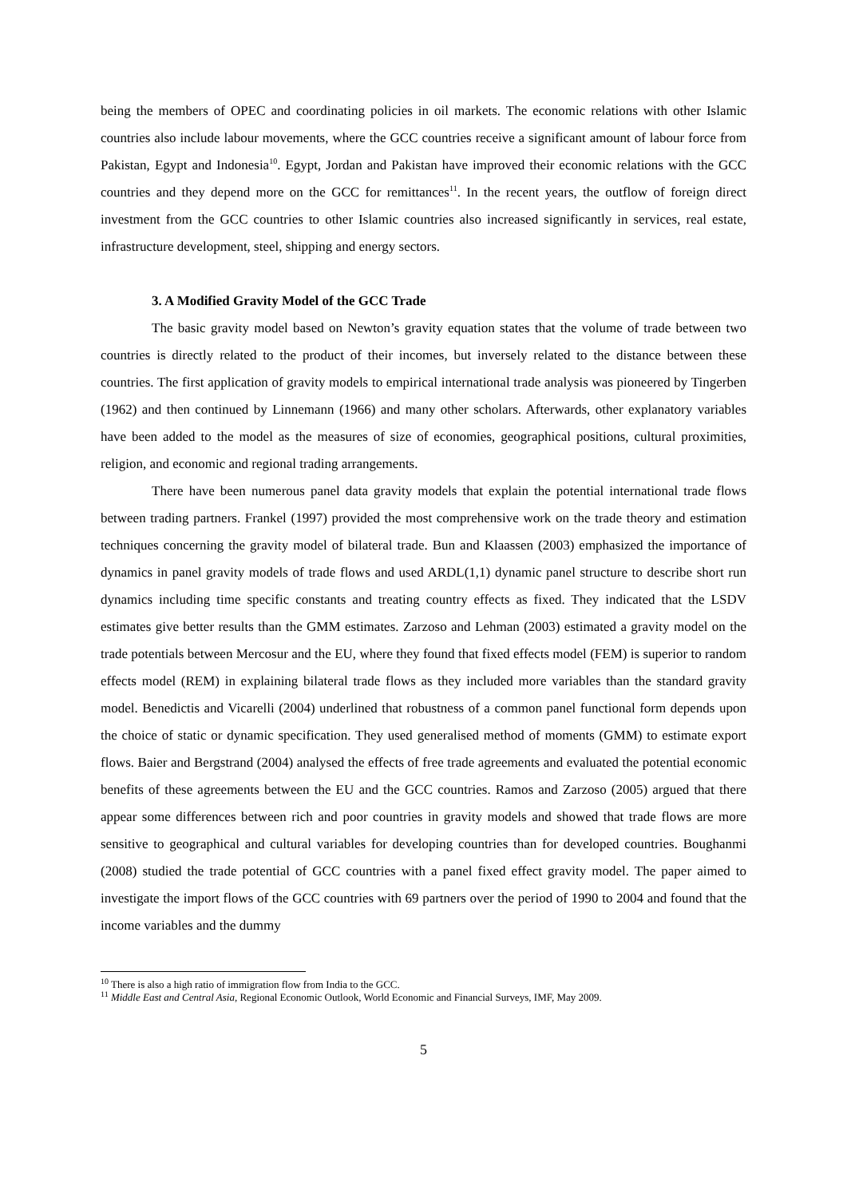being the members of OPEC and coordinating policies in oil markets. The economic relations with other Islamic countries also include labour movements, where the GCC countries receive a significant amount of labour force from Pakistan, Egypt and Indonesia<sup>10</sup>. Egypt, Jordan and Pakistan have improved their economic relations with the GCC countries and they depend more on the GCC for remittances<sup>11</sup>. In the recent years, the outflow of foreign direct investment from the GCC countries to other Islamic countries also increased significantly in services, real estate, infrastructure development, steel, shipping and energy sectors.
3. A Modified Gravity Model of the GCC Trade
The basic gravity model based on Newton’s gravity equation states that the volume of trade between two countries is directly related to the product of their incomes, but inversely related to the distance between these countries. The first application of gravity models to empirical international trade analysis was pioneered by Tingerben (1962) and then continued by Linnemann (1966) and many other scholars. Afterwards, other explanatory variables have been added to the model as the measures of size of economies, geographical positions, cultural proximities, religion, and economic and regional trading arrangements.
There have been numerous panel data gravity models that explain the potential international trade flows between trading partners. Frankel (1997) provided the most comprehensive work on the trade theory and estimation techniques concerning the gravity model of bilateral trade. Bun and Klaassen (2003) emphasized the importance of dynamics in panel gravity models of trade flows and used ARDL(1,1) dynamic panel structure to describe short run dynamics including time specific constants and treating country effects as fixed. They indicated that the LSDV estimates give better results than the GMM estimates. Zarzoso and Lehman (2003) estimated a gravity model on the trade potentials between Mercosur and the EU, where they found that fixed effects model (FEM) is superior to random effects model (REM) in explaining bilateral trade flows as they included more variables than the standard gravity model. Benedictis and Vicarelli (2004) underlined that robustness of a common panel functional form depends upon the choice of static or dynamic specification. They used generalised method of moments (GMM) to estimate export flows. Baier and Bergstrand (2004) analysed the effects of free trade agreements and evaluated the potential economic benefits of these agreements between the EU and the GCC countries. Ramos and Zarzoso (2005) argued that there appear some differences between rich and poor countries in gravity models and showed that trade flows are more sensitive to geographical and cultural variables for developing countries than for developed countries. Boughanmi (2008) studied the trade potential of GCC countries with a panel fixed effect gravity model. The paper aimed to investigate the import flows of the GCC countries with 69 partners over the period of 1990 to 2004 and found that the income variables and the dummy
<sup>10</sup> There is also a high ratio of immigration flow from India to the GCC.
<sup>11</sup> Middle East and Central Asia, Regional Economic Outlook, World Economic and Financial Surveys, IMF, May 2009.
5